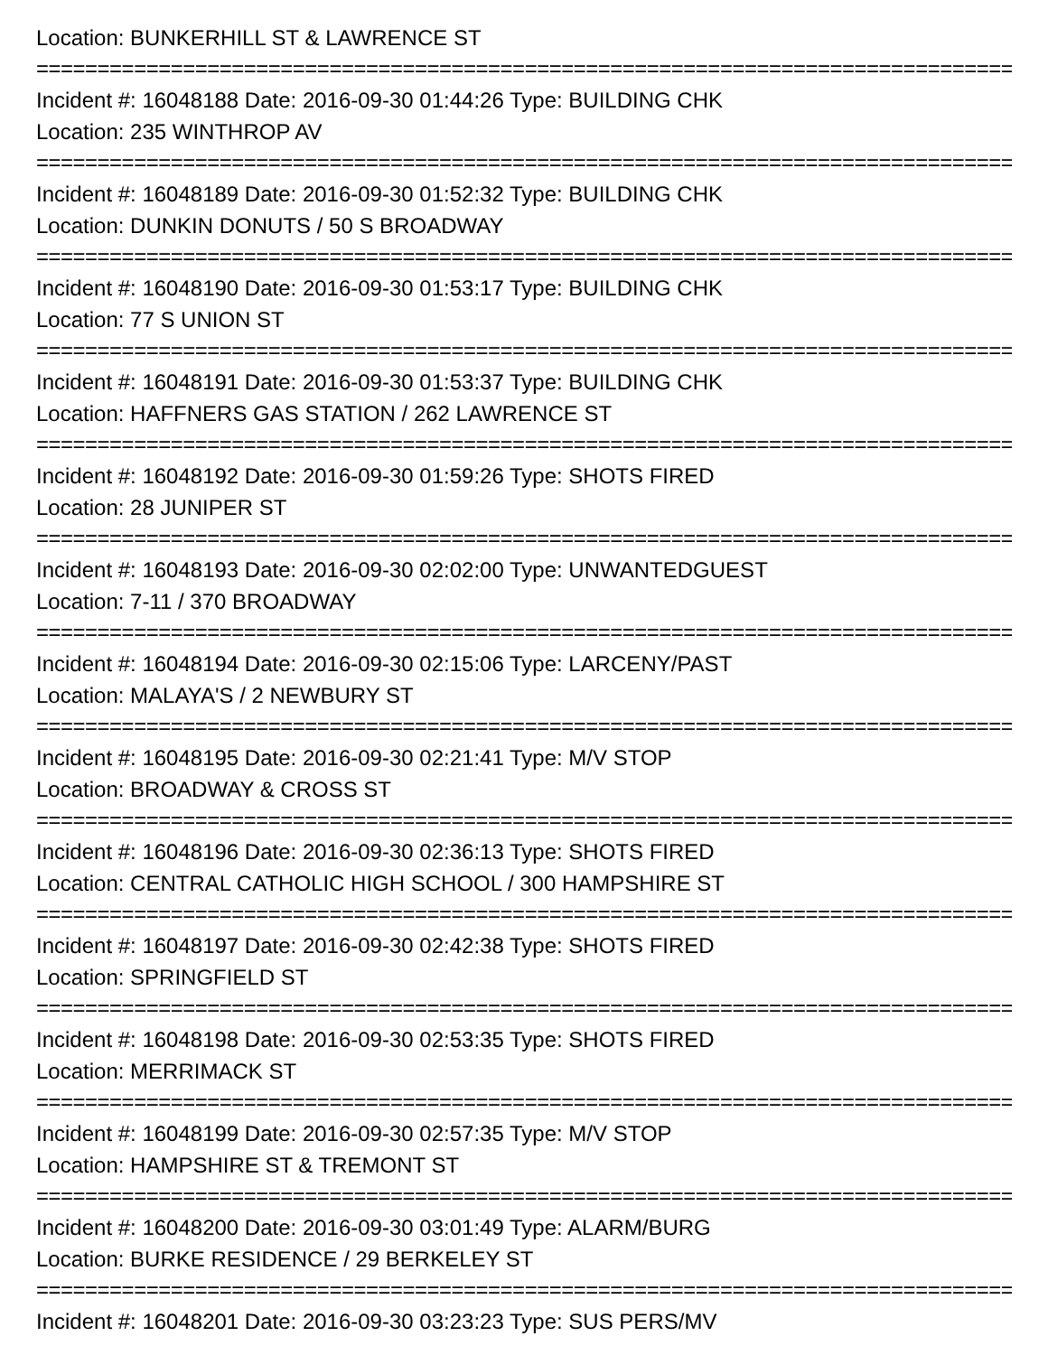Location: BUNKERHILL ST & LAWRENCE ST
================================================================================
Incident #: 16048188 Date: 2016-09-30 01:44:26 Type: BUILDING CHK
Location: 235 WINTHROP AV
================================================================================
Incident #: 16048189 Date: 2016-09-30 01:52:32 Type: BUILDING CHK
Location: DUNKIN DONUTS / 50 S BROADWAY
================================================================================
Incident #: 16048190 Date: 2016-09-30 01:53:17 Type: BUILDING CHK
Location: 77 S UNION ST
================================================================================
Incident #: 16048191 Date: 2016-09-30 01:53:37 Type: BUILDING CHK
Location: HAFFNERS GAS STATION / 262 LAWRENCE ST
================================================================================
Incident #: 16048192 Date: 2016-09-30 01:59:26 Type: SHOTS FIRED
Location: 28 JUNIPER ST
================================================================================
Incident #: 16048193 Date: 2016-09-30 02:02:00 Type: UNWANTEDGUEST
Location: 7-11 / 370 BROADWAY
================================================================================
Incident #: 16048194 Date: 2016-09-30 02:15:06 Type: LARCENY/PAST
Location: MALAYA'S / 2 NEWBURY ST
================================================================================
Incident #: 16048195 Date: 2016-09-30 02:21:41 Type: M/V STOP
Location: BROADWAY & CROSS ST
================================================================================
Incident #: 16048196 Date: 2016-09-30 02:36:13 Type: SHOTS FIRED
Location: CENTRAL CATHOLIC HIGH SCHOOL / 300 HAMPSHIRE ST
================================================================================
Incident #: 16048197 Date: 2016-09-30 02:42:38 Type: SHOTS FIRED
Location: SPRINGFIELD ST
================================================================================
Incident #: 16048198 Date: 2016-09-30 02:53:35 Type: SHOTS FIRED
Location: MERRIMACK ST
================================================================================
Incident #: 16048199 Date: 2016-09-30 02:57:35 Type: M/V STOP
Location: HAMPSHIRE ST & TREMONT ST
================================================================================
Incident #: 16048200 Date: 2016-09-30 03:01:49 Type: ALARM/BURG
Location: BURKE RESIDENCE / 29 BERKELEY ST
================================================================================
Incident #: 16048201 Date: 2016-09-30 03:23:23 Type: SUS PERS/MV